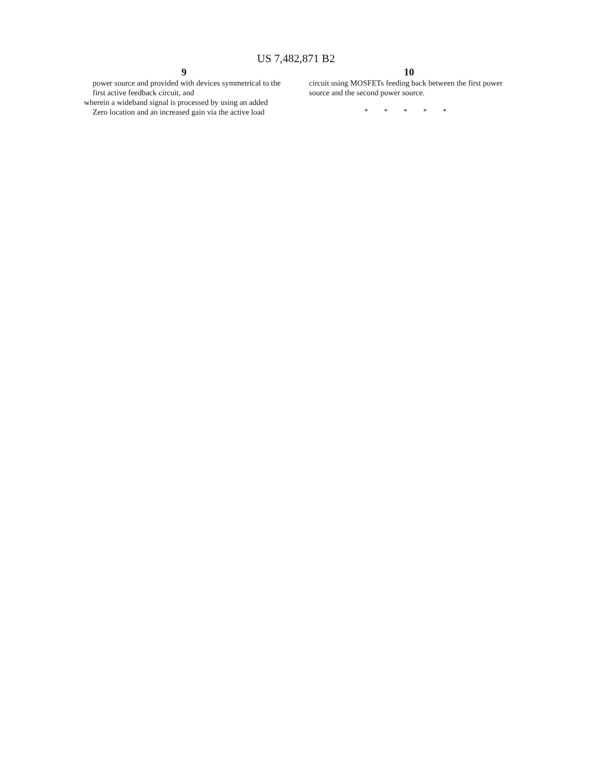US 7,482,871 B2
9
power source and provided with devices symmetrical to the first active feedback circuit, and
wherein a wideband signal is processed by using an added
Zero location and an increased gain via the active load
10
circuit using MOSFETs feeding back between the first power source and the second power source.
* * * * *